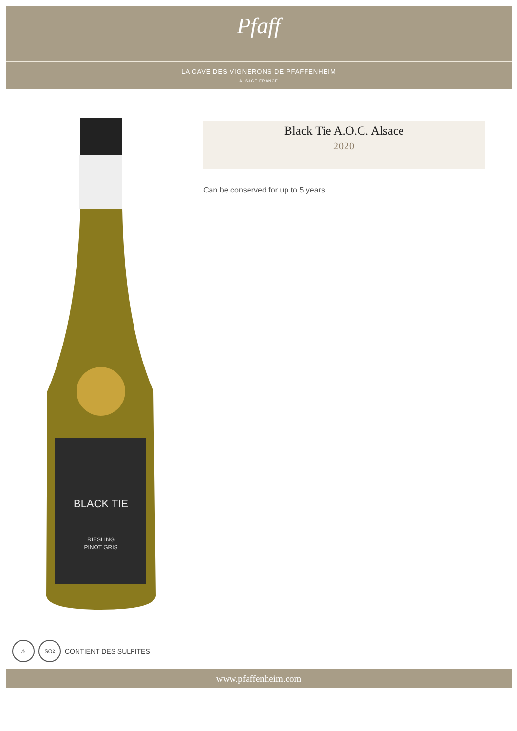Pfaff
LA CAVE DES VIGNERONS DE PFAFFENHEIM
ALSACE FRANCE
BLACK TIE
RIESLING
PINOT GRIS
Black Tie A.O.C. Alsace
2020
Can be conserved for up to 5 years
⚠ SO<sub>2</sub>
CONTIENT DES SULFITES
www.pfaffenheim.com